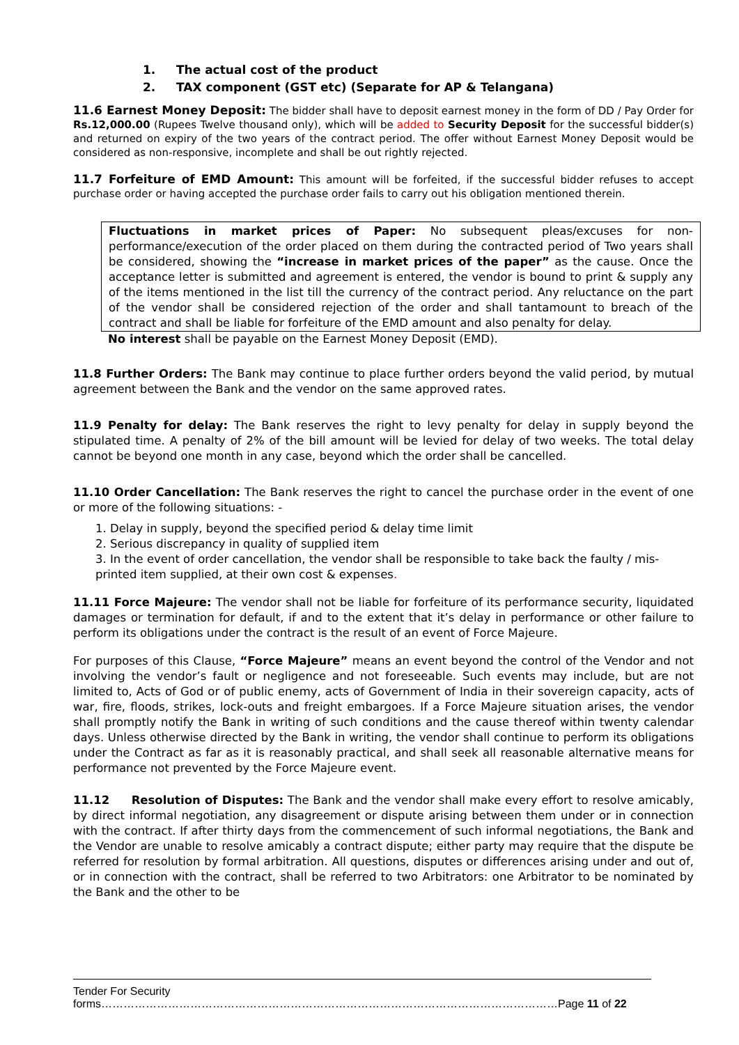1. The actual cost of the product
2. TAX component (GST etc) (Separate for AP & Telangana)
11.6 Earnest Money Deposit: The bidder shall have to deposit earnest money in the form of DD / Pay Order for Rs.12,000.00 (Rupees Twelve thousand only), which will be added to Security Deposit for the successful bidder(s) and returned on expiry of the two years of the contract period. The offer without Earnest Money Deposit would be considered as non-responsive, incomplete and shall be out rightly rejected.
11.7 Forfeiture of EMD Amount: This amount will be forfeited, if the successful bidder refuses to accept purchase order or having accepted the purchase order fails to carry out his obligation mentioned therein.
Fluctuations in market prices of Paper: No subsequent pleas/excuses for non-performance/execution of the order placed on them during the contracted period of Two years shall be considered, showing the “increase in market prices of the paper” as the cause. Once the acceptance letter is submitted and agreement is entered, the vendor is bound to print & supply any of the items mentioned in the list till the currency of the contract period. Any reluctance on the part of the vendor shall be considered rejection of the order and shall tantamount to breach of the contract and shall be liable for forfeiture of the EMD amount and also penalty for delay.
No interest shall be payable on the Earnest Money Deposit (EMD).
11.8 Further Orders: The Bank may continue to place further orders beyond the valid period, by mutual agreement between the Bank and the vendor on the same approved rates.
11.9 Penalty for delay: The Bank reserves the right to levy penalty for delay in supply beyond the stipulated time. A penalty of 2% of the bill amount will be levied for delay of two weeks. The total delay cannot be beyond one month in any case, beyond which the order shall be cancelled.
11.10 Order Cancellation: The Bank reserves the right to cancel the purchase order in the event of one or more of the following situations: -
1. Delay in supply, beyond the specified period & delay time limit
2. Serious discrepancy in quality of supplied item
3. In the event of order cancellation, the vendor shall be responsible to take back the faulty / mis-printed item supplied, at their own cost & expenses.
11.11 Force Majeure: The vendor shall not be liable for forfeiture of its performance security, liquidated damages or termination for default, if and to the extent that it’s delay in performance or other failure to perform its obligations under the contract is the result of an event of Force Majeure.
For purposes of this Clause, “Force Majeure” means an event beyond the control of the Vendor and not involving the vendor’s fault or negligence and not foreseeable. Such events may include, but are not limited to, Acts of God or of public enemy, acts of Government of India in their sovereign capacity, acts of war, fire, floods, strikes, lock-outs and freight embargoes. If a Force Majeure situation arises, the vendor shall promptly notify the Bank in writing of such conditions and the cause thereof within twenty calendar days. Unless otherwise directed by the Bank in writing, the vendor shall continue to perform its obligations under the Contract as far as it is reasonably practical, and shall seek all reasonable alternative means for performance not prevented by the Force Majeure event.
11.12 Resolution of Disputes: The Bank and the vendor shall make every effort to resolve amicably, by direct informal negotiation, any disagreement or dispute arising between them under or in connection with the contract. If after thirty days from the commencement of such informal negotiations, the Bank and the Vendor are unable to resolve amicably a contract dispute; either party may require that the dispute be referred for resolution by formal arbitration. All questions, disputes or differences arising under and out of, or in connection with the contract, shall be referred to two Arbitrators: one Arbitrator to be nominated by the Bank and the other to be
Tender For Security forms……………………………………………………………………………………………………………Page 11 of 22